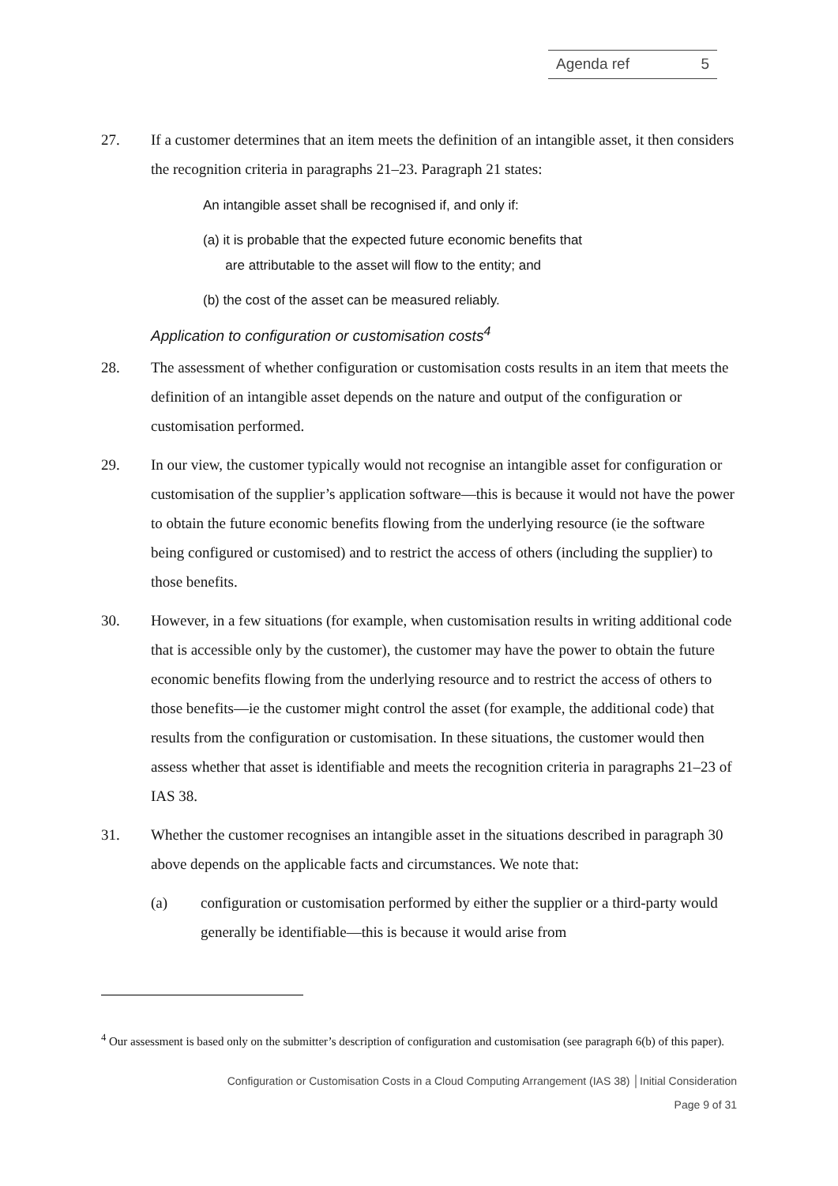Agenda ref 5
27. If a customer determines that an item meets the definition of an intangible asset, it then considers the recognition criteria in paragraphs 21–23. Paragraph 21 states:
An intangible asset shall be recognised if, and only if:
(a) it is probable that the expected future economic benefits that
are attributable to the asset will flow to the entity; and
(b) the cost of the asset can be measured reliably.
Application to configuration or customisation costs<sup>4</sup>
28. The assessment of whether configuration or customisation costs results in an item that meets the definition of an intangible asset depends on the nature and output of the configuration or customisation performed.
29. In our view, the customer typically would not recognise an intangible asset for configuration or customisation of the supplier’s application software—this is because it would not have the power to obtain the future economic benefits flowing from the underlying resource (ie the software being configured or customised) and to restrict the access of others (including the supplier) to those benefits.
30. However, in a few situations (for example, when customisation results in writing additional code that is accessible only by the customer), the customer may have the power to obtain the future economic benefits flowing from the underlying resource and to restrict the access of others to those benefits—ie the customer might control the asset (for example, the additional code) that results from the configuration or customisation. In these situations, the customer would then assess whether that asset is identifiable and meets the recognition criteria in paragraphs 21–23 of IAS 38.
31. Whether the customer recognises an intangible asset in the situations described in paragraph 30 above depends on the applicable facts and circumstances. We note that:
(a) configuration or customisation performed by either the supplier or a third-party would generally be identifiable—this is because it would arise from
<sup>4</sup> Our assessment is based only on the submitter’s description of configuration and customisation (see paragraph 6(b) of this paper).
Configuration or Customisation Costs in a Cloud Computing Arrangement (IAS 38) │Initial Consideration
Page 9 of 31